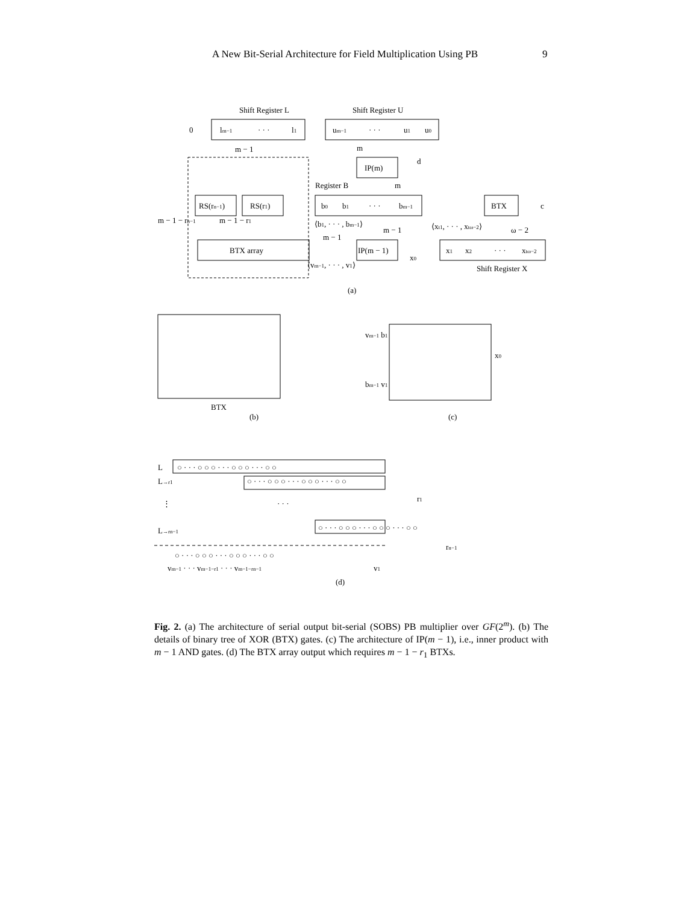A New Bit-Serial Architecture for Field Multiplication Using PB 9
Shift Register L
Shift Register U
0
lm−1
· · ·
l1
um−1
· · ·
u1
u0
m − 1
m
IP(m)
d
Register B
m
RS(rn−1)
RS(r1)
b0
b1
· · ·
bm−1
BTX
c
m − 1 − rn−1
m − 1 − r1
⟨b1, · · · , bm−1⟩
m − 1
⟨xt1, · · · , xtω−2⟩
ω − 2
BTX array
m − 1
IP(m − 1)
x1
x2
· · ·
xtω−2
⟨vm−1, · · · , v1⟩
x0
Shift Register X
(a)
BTX
(b)
(c)
vm−1 b1
bm−1 v1
x0
L
○ · · · ○ ○ ○ · · · ○ ○ ○ · · · ○ ○
L→r1
○ · · · ○ ○ ○ · · · ○ ○ ○ · · · ○ ○
⋮
· · ·
r1
L→rn−1
○ · · · ○ ○ ○ · · · ○ ○ ○ · · · ○ ○
rn−1
○ · · · ○ ○ ○ · · · ○ ○ ○ · · · ○ ○
vm−1 · · · vm−1−r1 · · · vm−1−rn−1
v1
(d)
Fig. 2. (a) The architecture of serial output bit-serial (SOBS) PB multiplier over GF(2<sup>m</sup>). (b) The details of binary tree of XOR (BTX) gates. (c) The architecture of IP(m − 1), i.e., inner product with m − 1 AND gates. (d) The BTX array output which requires m − 1 − r<sub>1</sub> BTXs.